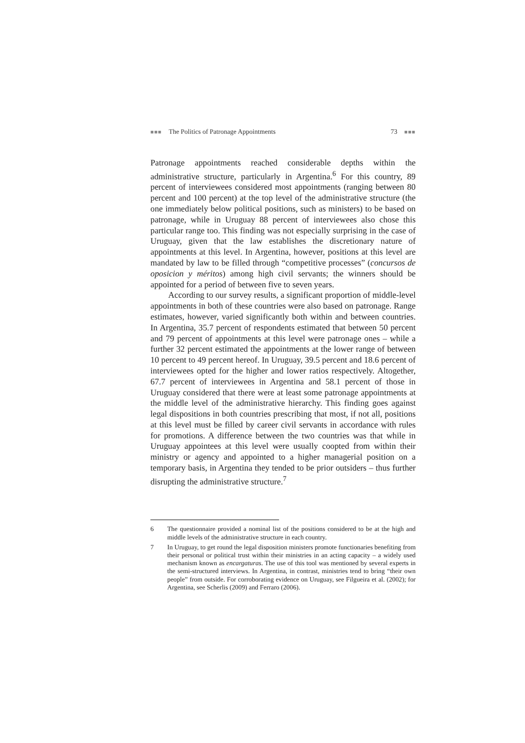■■■ The Politics of Patronage Appointments
73 ■■■
Patronage appointments reached considerable depths within the administrative structure, particularly in Argentina.<sup>6</sup> For this country, 89 percent of interviewees considered most appointments (ranging between 80 percent and 100 percent) at the top level of the administrative structure (the one immediately below political positions, such as ministers) to be based on patronage, while in Uruguay 88 percent of interviewees also chose this particular range too. This finding was not especially surprising in the case of Uruguay, given that the law establishes the discretionary nature of appointments at this level. In Argentina, however, positions at this level are mandated by law to be filled through “competitive processes” (concursos de oposicion y méritos) among high civil servants; the winners should be appointed for a period of between five to seven years.
According to our survey results, a significant proportion of middle-level appointments in both of these countries were also based on patronage. Range estimates, however, varied significantly both within and between countries. In Argentina, 35.7 percent of respondents estimated that between 50 percent and 79 percent of appointments at this level were patronage ones – while a further 32 percent estimated the appointments at the lower range of between 10 percent to 49 percent hereof. In Uruguay, 39.5 percent and 18.6 percent of interviewees opted for the higher and lower ratios respectively. Altogether, 67.7 percent of interviewees in Argentina and 58.1 percent of those in Uruguay considered that there were at least some patronage appointments at the middle level of the administrative hierarchy. This finding goes against legal dispositions in both countries prescribing that most, if not all, positions at this level must be filled by career civil servants in accordance with rules for promotions. A difference between the two countries was that while in Uruguay appointees at this level were usually coopted from within their ministry or agency and appointed to a higher managerial position on a temporary basis, in Argentina they tended to be prior outsiders – thus further disrupting the administrative structure.<sup>7</sup>
6 The questionnaire provided a nominal list of the positions considered to be at the high and middle levels of the administrative structure in each country.
7 In Uruguay, to get round the legal disposition ministers promote functionaries benefiting from their personal or political trust within their ministries in an acting capacity – a widely used mechanism known as encargaturas. The use of this tool was mentioned by several experts in the semi-structured interviews. In Argentina, in contrast, ministries tend to bring “their own people” from outside. For corroborating evidence on Uruguay, see Filgueira et al. (2002); for Argentina, see Scherlis (2009) and Ferraro (2006).